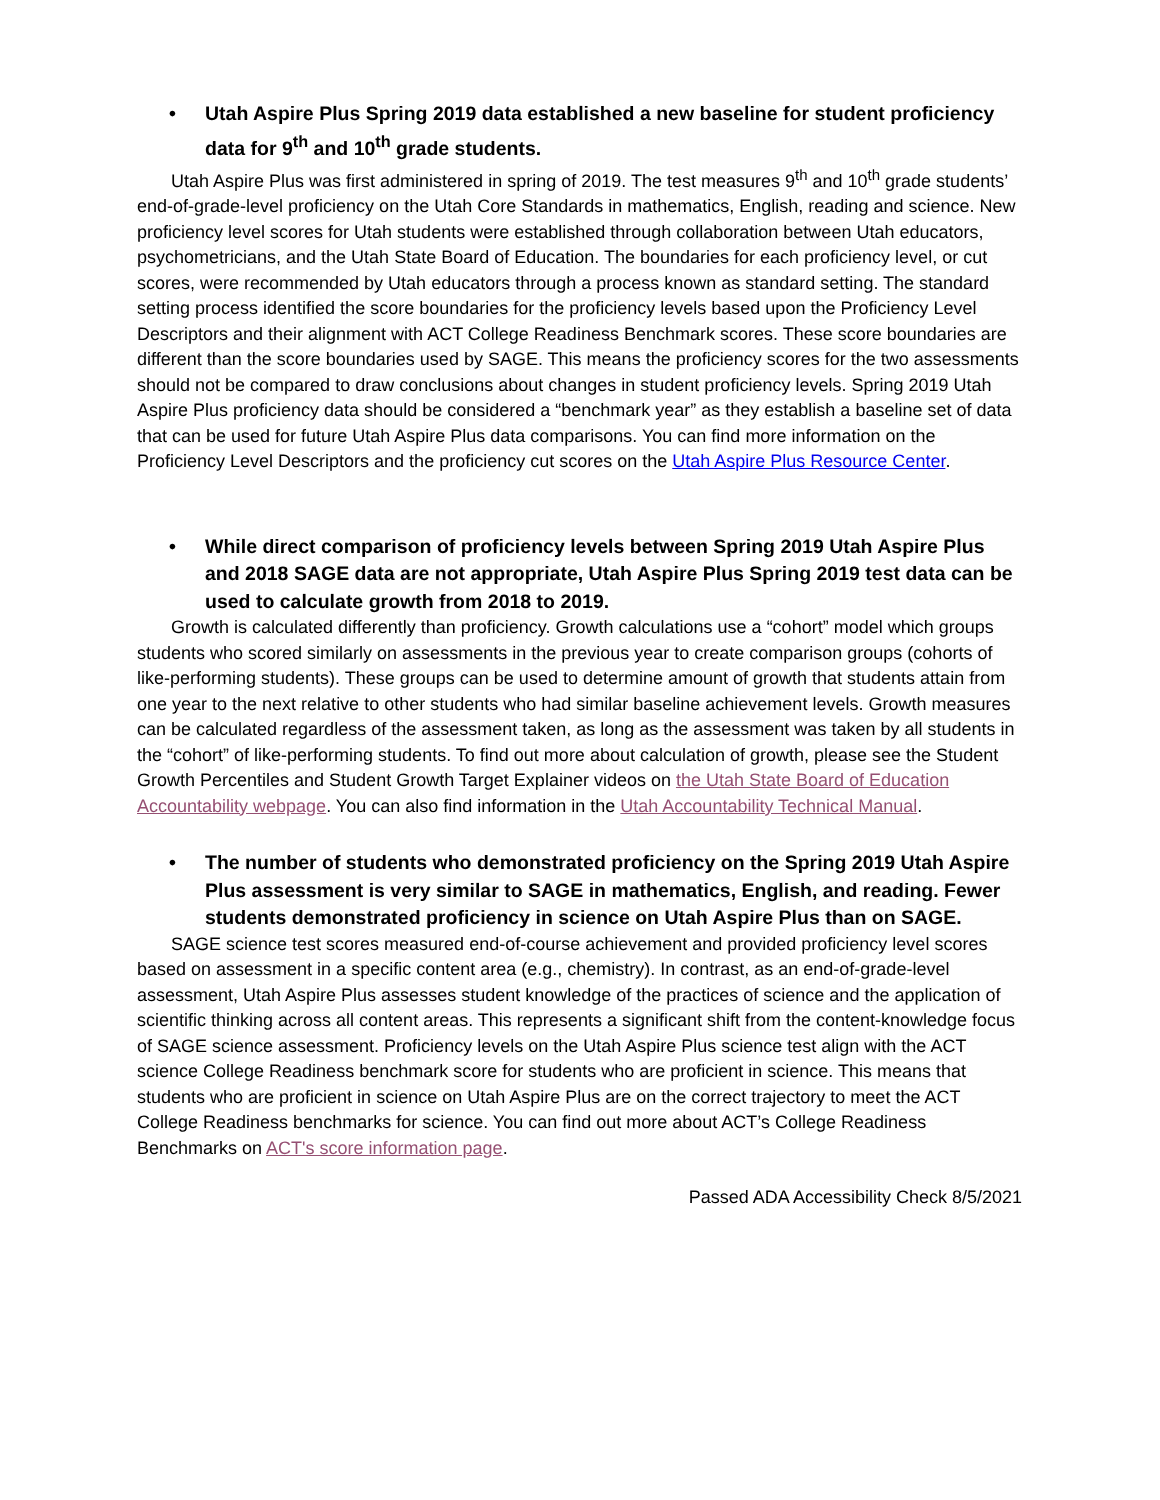• Utah Aspire Plus Spring 2019 data established a new baseline for student proficiency data for 9<sup>th</sup> and 10<sup>th</sup> grade students.
Utah Aspire Plus was first administered in spring of 2019. The test measures 9<sup>th</sup> and 10<sup>th</sup> grade students’ end-of-grade-level proficiency on the Utah Core Standards in mathematics, English, reading and science. New proficiency level scores for Utah students were established through collaboration between Utah educators, psychometricians, and the Utah State Board of Education. The boundaries for each proficiency level, or cut scores, were recommended by Utah educators through a process known as standard setting. The standard setting process identified the score boundaries for the proficiency levels based upon the Proficiency Level Descriptors and their alignment with ACT College Readiness Benchmark scores. These score boundaries are different than the score boundaries used by SAGE. This means the proficiency scores for the two assessments should not be compared to draw conclusions about changes in student proficiency levels. Spring 2019 Utah Aspire Plus proficiency data should be considered a “benchmark year” as they establish a baseline set of data that can be used for future Utah Aspire Plus data comparisons. You can find more information on the Proficiency Level Descriptors and the proficiency cut scores on the Utah Aspire Plus Resource Center.
• While direct comparison of proficiency levels between Spring 2019 Utah Aspire Plus and 2018 SAGE data are not appropriate, Utah Aspire Plus Spring 2019 test data can be used to calculate growth from 2018 to 2019.
Growth is calculated differently than proficiency. Growth calculations use a “cohort” model which groups students who scored similarly on assessments in the previous year to create comparison groups (cohorts of like-performing students). These groups can be used to determine amount of growth that students attain from one year to the next relative to other students who had similar baseline achievement levels. Growth measures can be calculated regardless of the assessment taken, as long as the assessment was taken by all students in the “cohort” of like-performing students. To find out more about calculation of growth, please see the Student Growth Percentiles and Student Growth Target Explainer videos on the Utah State Board of Education Accountability webpage. You can also find information in the Utah Accountability Technical Manual.
• The number of students who demonstrated proficiency on the Spring 2019 Utah Aspire Plus assessment is very similar to SAGE in mathematics, English, and reading. Fewer students demonstrated proficiency in science on Utah Aspire Plus than on SAGE.
SAGE science test scores measured end-of-course achievement and provided proficiency level scores based on assessment in a specific content area (e.g., chemistry). In contrast, as an end-of-grade-level assessment, Utah Aspire Plus assesses student knowledge of the practices of science and the application of scientific thinking across all content areas. This represents a significant shift from the content-knowledge focus of SAGE science assessment. Proficiency levels on the Utah Aspire Plus science test align with the ACT science College Readiness benchmark score for students who are proficient in science. This means that students who are proficient in science on Utah Aspire Plus are on the correct trajectory to meet the ACT College Readiness benchmarks for science. You can find out more about ACT’s College Readiness Benchmarks on ACT's score information page.
Passed ADA Accessibility Check 8/5/2021